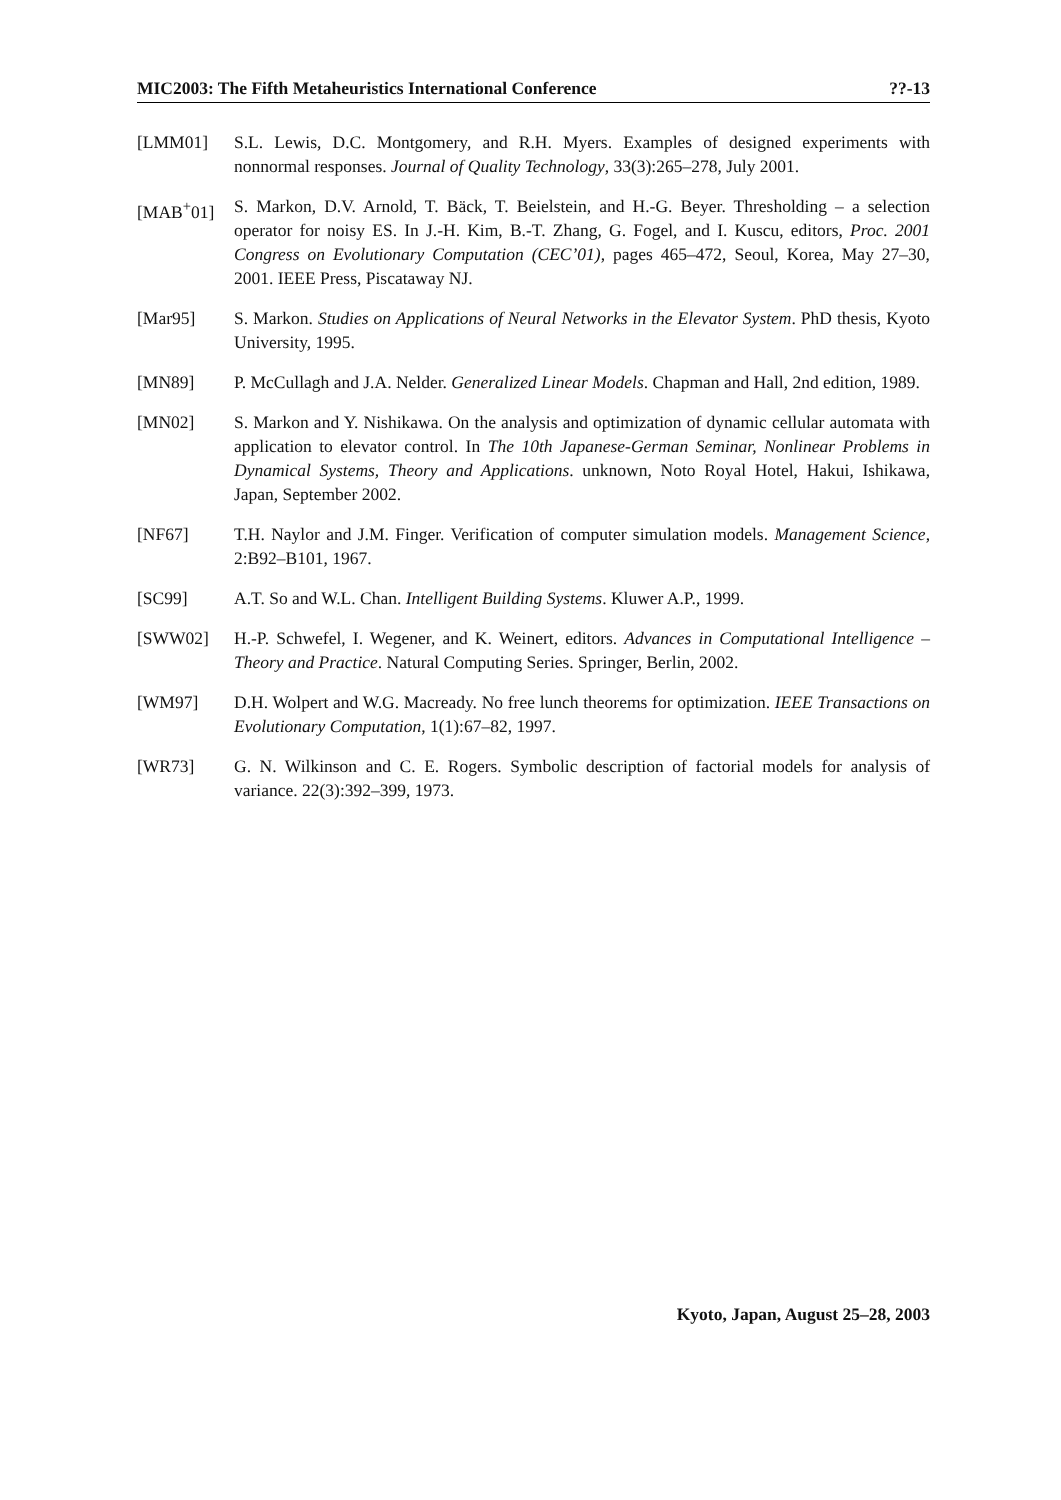MIC2003: The Fifth Metaheuristics International Conference ??-13
[LMM01] S.L. Lewis, D.C. Montgomery, and R.H. Myers. Examples of designed experiments with nonnormal responses. Journal of Quality Technology, 33(3):265–278, July 2001.
[MAB<sup>+</sup>01] S. Markon, D.V. Arnold, T. Bäck, T. Beielstein, and H.-G. Beyer. Thresholding – a selection operator for noisy ES. In J.-H. Kim, B.-T. Zhang, G. Fogel, and I. Kuscu, editors, Proc. 2001 Congress on Evolutionary Computation (CEC’01), pages 465–472, Seoul, Korea, May 27–30, 2001. IEEE Press, Piscataway NJ.
[Mar95] S. Markon. Studies on Applications of Neural Networks in the Elevator System. PhD thesis, Kyoto University, 1995.
[MN89] P. McCullagh and J.A. Nelder. Generalized Linear Models. Chapman and Hall, 2nd edition, 1989.
[MN02] S. Markon and Y. Nishikawa. On the analysis and optimization of dynamic cellular automata with application to elevator control. In The 10th Japanese-German Seminar, Nonlinear Problems in Dynamical Systems, Theory and Applications. unknown, Noto Royal Hotel, Hakui, Ishikawa, Japan, September 2002.
[NF67] T.H. Naylor and J.M. Finger. Verification of computer simulation models. Management Science, 2:B92–B101, 1967.
[SC99] A.T. So and W.L. Chan. Intelligent Building Systems. Kluwer A.P., 1999.
[SWW02] H.-P. Schwefel, I. Wegener, and K. Weinert, editors. Advances in Computational Intelligence – Theory and Practice. Natural Computing Series. Springer, Berlin, 2002.
[WM97] D.H. Wolpert and W.G. Macready. No free lunch theorems for optimization. IEEE Transactions on Evolutionary Computation, 1(1):67–82, 1997.
[WR73] G. N. Wilkinson and C. E. Rogers. Symbolic description of factorial models for analysis of variance. 22(3):392–399, 1973.
Kyoto, Japan, August 25–28, 2003